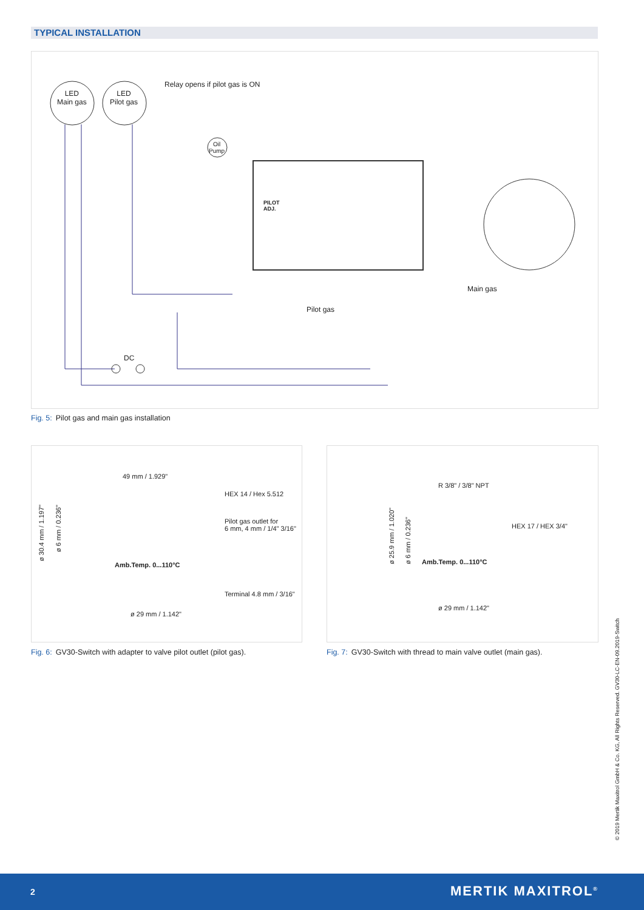TYPICAL INSTALLATION
LED
Main gas
LED
Pilot gas
Relay opens if pilot gas is ON
Oil
Pump
PILOT
ADJ.
Main gas
Pilot gas
DC
Fig. 5: Pilot gas and main gas installation
49 mm / 1.929"
HEX 14 / Hex 5.512
Pilot gas outlet for
6 mm, 4 mm / 1/4" 3/16"
Amb.Temp. 0...110°C
Terminal 4.8 mm / 3/16"
ø 29 mm / 1.142"
ø 30.4 mm / 1.197"
ø 6 mm / 0.236"
R 3/8" / 3/8" NPT
HEX 17 / HEX 3/4"
Amb.Temp. 0...110°C
ø 29 mm / 1.142"
ø 25.9 mm / 1.020" ø 6 mm / 0.236"
Fig. 6: GV30-Switch with adapter to valve pilot outlet (pilot gas).
Fig. 7: GV30-Switch with thread to main valve outlet (main gas).
© 2019 Mertik Maxitrol GmbH & Co. KG, All Rights Reserved. GV30-LC-EN-09.2019-Switch
2 MERTIK MAXITROL<sup>®</sup>